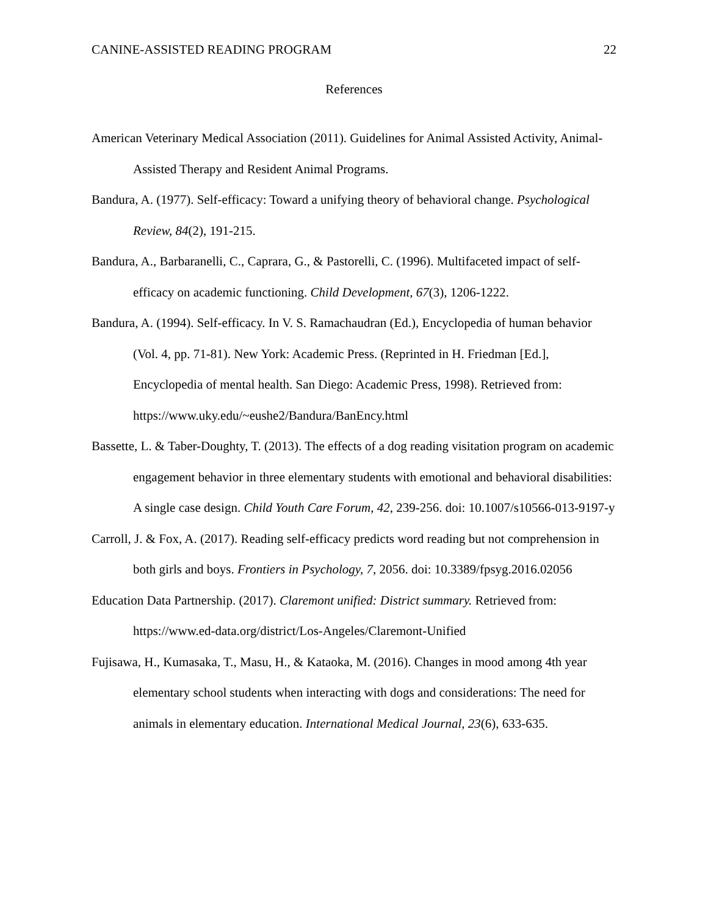CANINE-ASSISTED READING PROGRAM 22
References
American Veterinary Medical Association (2011). Guidelines for Animal Assisted Activity, Animal-Assisted Therapy and Resident Animal Programs.
Bandura, A. (1977). Self-efficacy: Toward a unifying theory of behavioral change. Psychological Review, 84(2), 191-215.
Bandura, A., Barbaranelli, C., Caprara, G., & Pastorelli, C. (1996). Multifaceted impact of self-efficacy on academic functioning. Child Development, 67(3), 1206-1222.
Bandura, A. (1994). Self-efficacy. In V. S. Ramachaudran (Ed.), Encyclopedia of human behavior (Vol. 4, pp. 71-81). New York: Academic Press. (Reprinted in H. Friedman [Ed.], Encyclopedia of mental health. San Diego: Academic Press, 1998). Retrieved from: https://www.uky.edu/~eushe2/Bandura/BanEncy.html
Bassette, L. & Taber-Doughty, T. (2013). The effects of a dog reading visitation program on academic engagement behavior in three elementary students with emotional and behavioral disabilities: A single case design. Child Youth Care Forum, 42, 239-256. doi: 10.1007/s10566-013-9197-y
Carroll, J. & Fox, A. (2017). Reading self-efficacy predicts word reading but not comprehension in both girls and boys. Frontiers in Psychology, 7, 2056. doi: 10.3389/fpsyg.2016.02056
Education Data Partnership. (2017). Claremont unified: District summary. Retrieved from: https://www.ed-data.org/district/Los-Angeles/Claremont-Unified
Fujisawa, H., Kumasaka, T., Masu, H., & Kataoka, M. (2016). Changes in mood among 4th year elementary school students when interacting with dogs and considerations: The need for animals in elementary education. International Medical Journal, 23(6), 633-635.